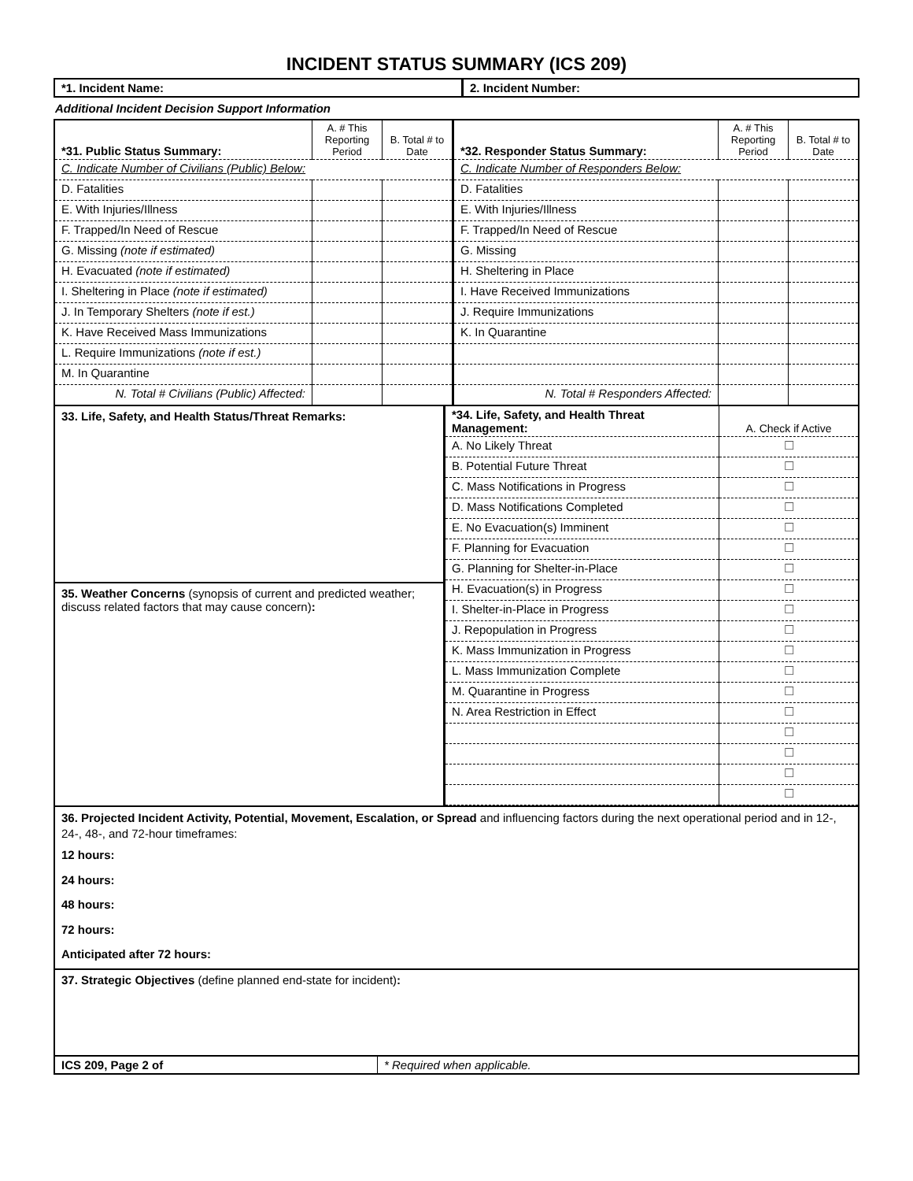INCIDENT STATUS SUMMARY (ICS 209)
| *1. Incident Name: | 2. Incident Number: |
Additional Incident Decision Support Information
| *31. Public Status Summary: | A. # This Reporting Period | B. Total # to Date | *32. Responder Status Summary: | A. # This Reporting Period | B. Total # to Date |
| C. Indicate Number of Civilians (Public) Below: | | | C. Indicate Number of Responders Below: | | |
| D. Fatalities | | | D. Fatalities | | |
| E. With Injuries/Illness | | | E. With Injuries/Illness | | |
| F. Trapped/In Need of Rescue | | | F. Trapped/In Need of Rescue | | |
| G. Missing (note if estimated) | | | G. Missing | | |
| H. Evacuated (note if estimated) | | | H. Sheltering in Place | | |
| I. Sheltering in Place (note if estimated) | | | I. Have Received Immunizations | | |
| J. In Temporary Shelters (note if est.) | | | J. Require Immunizations | | |
| K. Have Received Mass Immunizations | | | K. In Quarantine | | |
| L. Require Immunizations (note if est.) | | | | | |
| M. In Quarantine | | | | | |
| N. Total # Civilians (Public) Affected: | | | N. Total # Responders Affected: | | |
| 33. Life, Safety, and Health Status/Threat Remarks: 35. Weather Concerns (synopsis of current and predicted weather; discuss related factors that may cause concern) : | / *34. Life, Safety, and Health Threat Management: / A. Check if Active / / A. No Likely Threat / ☐ / / B. Potential Future Threat / ☐ / / C. Mass Notifications in Progress / ☐ / / D. Mass Notifications Completed / ☐ / / E. No Evacuation(s) Imminent / ☐ / / F. Planning for Evacuation / ☐ / / G. Planning for Shelter-in-Place / ☐ / / H. Evacuation(s) in Progress / ☐ / / I. Shelter-in-Place in Progress / ☐ / / J. Repopulation in Progress / ☐ / / K. Mass Immunization in Progress / ☐ / / L. Mass Immunization Complete / ☐ / / M. Quarantine in Progress / ☐ / / N. Area Restriction in Effect / ☐ / / / ☐ / / / ☐ / / / ☐ / / / ☐ / |
36. Projected Incident Activity, Potential, Movement, Escalation, or Spread and influencing factors during the next operational period and in 12-, 24-, 48-, and 72-hour timeframes:
12 hours:
24 hours:
48 hours:
72 hours:
Anticipated after 72 hours:
37. Strategic Objectives (define planned end-state for incident):
| ICS 209, Page 2 of | * Required when applicable. |